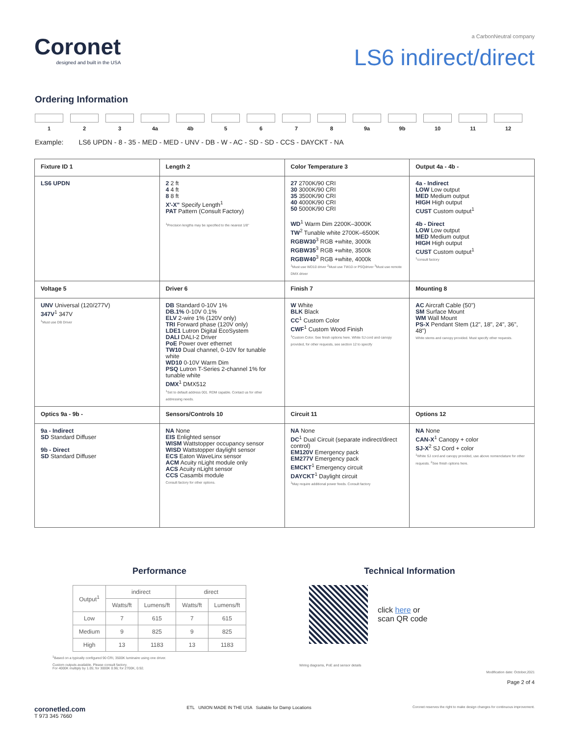Coronet
designed and built in the USA
a CarbonNeutral company
LS6 indirect/direct
Ordering Information
1 2 3 4a 4b 5 6 7 8 9a 9b 10 11 12
Example: LS6 UPDN - 8 - 35 - MED - MED - UNV - DB - W - AC - SD - SD - CCS - DAYCKT - NA
| Fixture ID 1 | Length 2 | Color Temperature 3 | Output 4a - 4b - |
| LS6 UPDN | 2 2 ft 4 4 ft 8 8 ft X'-X" Specify Length<sup>1</sup> PAT Pattern (Consult Factory) <sup>1</sup> Precision lengths may be specified to the nearest 1/8" | 27 2700K/90 CRI 30 3000K/90 CRI 35 3500K/90 CRI 40 4000K/90 CRI 50 5000K/90 CRI WD<sup>1</sup> Warm Dim 2200K–3000K TW<sup>2</sup> Tunable white 2700K–6500K RGBW30<sup>3</sup> RGB +white, 3000k RGBW35<sup>3</sup> RGB +white, 3500k RGBW40<sup>3</sup> RGB +white, 4000k <sup>1</sup> Must use WD10 driver <sup>2</sup>Must use TW10 or PSQdriver <sup>3</sup>Must use remote DMX driver | 4a - Indirect LOW Low output MED Medium output HIGH High output CUST Custom output<sup>1</sup> 4b - Direct LOW Low output MED Medium output HIGH High output CUST Custom output<sup>1</sup> <sup>1</sup> consult factory |
| Voltage 5 | Driver 6 | Finish 7 | Mounting 8 |
| UNV Universal (120/277V) 347V<sup>1</sup> 347V <sup>1</sup> Must use DB Driver | DB Standard 0-10V 1% DB.1% 0-10V 0.1% ELV 2-wire 1% (120V only) TRI Forward phase (120V only) LDE1 Lutron Digital EcoSystem DALI DALI-2 Driver PoE Power over ethernet TW10 Dual channel, 0-10V for tunable white WD10 0-10V Warm Dim PSQ Lutron T-Series 2-channel 1% for tunable white DMX<sup>1</sup> DMX512 <sup>1</sup> Set to default address 001. RDM capable. Contact us for other addressing needs. | W White BLK Black CC<sup>1</sup> Custom Color CWF<sup>1</sup> Custom Wood Finish <sup>1</sup> Custom Color. See finish options here. White SJ cord and canopy provided, for other requests, see section 12 to specify | AC Aircraft Cable (50") SM Surface Mount WM Wall Mount PS-X Pendant Stem (12", 18", 24", 36", 48") White stems and canopy provided. Must specify other requests. |
| Optics 9a - 9b - | Sensors/Controls 10 | Circuit 11 | Options 12 |
| 9a - Indirect SD Standard Diffuser 9b - Direct SD Standard Diffuser | NA None EIS Enlighted sensor WISM Wattstopper occupancy sensor WISD Wattstopper daylight sensor ECS Eaton WaveLinx sensor ACM Acuity nLight module only ACS Acuity nLight sensor CCS Casambi module Consult factory for other options. | NA None DC<sup>1</sup> Dual Circuit (separate indirect/direct control) EM120V Emergency pack EM277V Emergency pack EMCKT<sup>1</sup> Emergency circuit DAYCKT<sup>1</sup> Daylight circuit <sup>1</sup> May require additional power feeds. Consult factory | NA None CAN-X<sup>1</sup> Canopy + color SJ-X<sup>2</sup> SJ Cord + color <sup>1</sup> White SJ cord and canopy provided, use above nomenclature for other requests. <sup>2</sup>See finish options here. |
Performance
| Output<sup>1</sup> | indirect | | direct | |
| --- | --- | --- | --- | --- |
| | Watts/ft | Lumens/ft | Watts/ft | Lumens/ft |
| Low | 7 | 615 | 7 | 615 |
| Medium | 9 | 825 | 9 | 825 |
| High | 13 | 1183 | 13 | 1183 |
<sup>1</sup> Based on a typically configured 90 CRI, 3500K luminaire using one driver.
Custom outputs available. Please consult factory.
For 4000K multiply by 1.05; for 3000K 0.96; for 2700K, 0.92.
Technical Information
click here or
scan QR code
Wiring diagrams, PoE and sensor details
Modification date: October,2021
Page 2 of 4
coronetled.com
T 973 345 7660
ETL UNION MADE IN THE USA Suitable for Damp Locations
Coronet reserves the right to make design changes for continuous improvement.